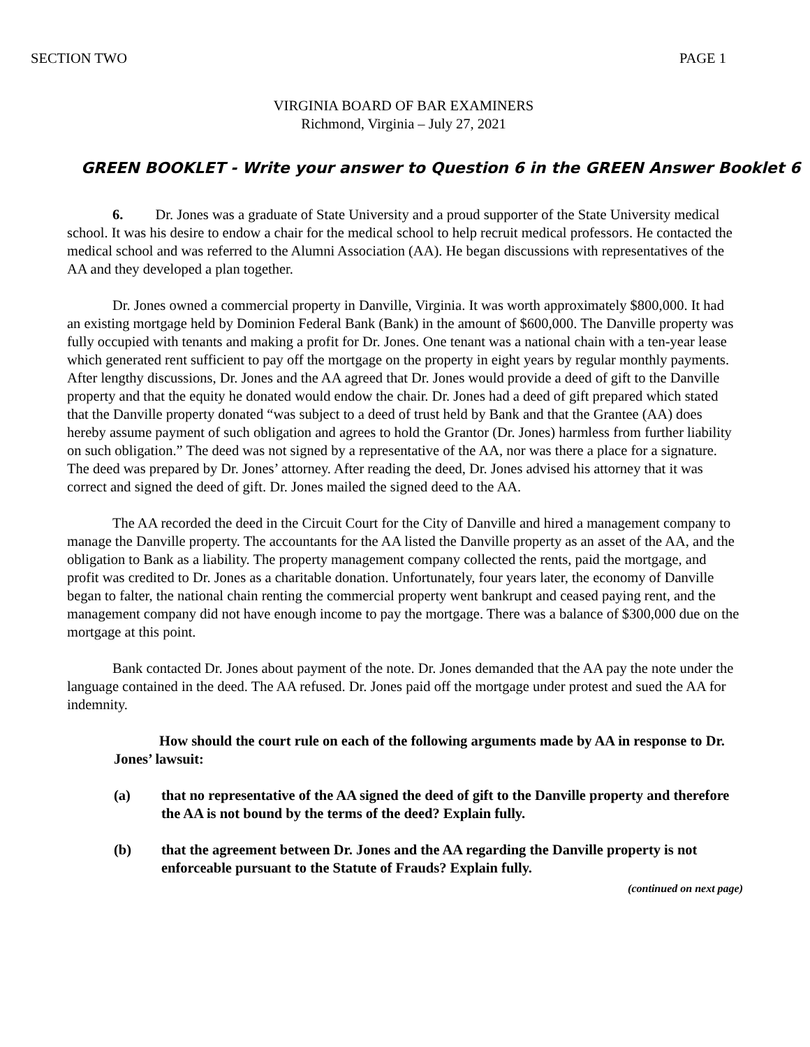SECTION TWO PAGE 1
VIRGINIA BOARD OF BAR EXAMINERS
Richmond, Virginia – July 27, 2021
GREEN BOOKLET - Write your answer to Question 6 in the GREEN Answer Booklet 6
6. Dr. Jones was a graduate of State University and a proud supporter of the State University medical school. It was his desire to endow a chair for the medical school to help recruit medical professors. He contacted the medical school and was referred to the Alumni Association (AA). He began discussions with representatives of the AA and they developed a plan together.
Dr. Jones owned a commercial property in Danville, Virginia. It was worth approximately $800,000. It had an existing mortgage held by Dominion Federal Bank (Bank) in the amount of $600,000. The Danville property was fully occupied with tenants and making a profit for Dr. Jones. One tenant was a national chain with a ten-year lease which generated rent sufficient to pay off the mortgage on the property in eight years by regular monthly payments. After lengthy discussions, Dr. Jones and the AA agreed that Dr. Jones would provide a deed of gift to the Danville property and that the equity he donated would endow the chair. Dr. Jones had a deed of gift prepared which stated that the Danville property donated “was subject to a deed of trust held by Bank and that the Grantee (AA) does hereby assume payment of such obligation and agrees to hold the Grantor (Dr. Jones) harmless from further liability on such obligation.” The deed was not signed by a representative of the AA, nor was there a place for a signature. The deed was prepared by Dr. Jones’ attorney. After reading the deed, Dr. Jones advised his attorney that it was correct and signed the deed of gift. Dr. Jones mailed the signed deed to the AA.
The AA recorded the deed in the Circuit Court for the City of Danville and hired a management company to manage the Danville property. The accountants for the AA listed the Danville property as an asset of the AA, and the obligation to Bank as a liability. The property management company collected the rents, paid the mortgage, and profit was credited to Dr. Jones as a charitable donation. Unfortunately, four years later, the economy of Danville began to falter, the national chain renting the commercial property went bankrupt and ceased paying rent, and the management company did not have enough income to pay the mortgage. There was a balance of $300,000 due on the mortgage at this point.
Bank contacted Dr. Jones about payment of the note. Dr. Jones demanded that the AA pay the note under the language contained in the deed. The AA refused. Dr. Jones paid off the mortgage under protest and sued the AA for indemnity.
How should the court rule on each of the following arguments made by AA in response to Dr. Jones’ lawsuit:
(a) that no representative of the AA signed the deed of gift to the Danville property and therefore the AA is not bound by the terms of the deed? Explain fully.
(b) that the agreement between Dr. Jones and the AA regarding the Danville property is not enforceable pursuant to the Statute of Frauds? Explain fully.
(continued on next page)